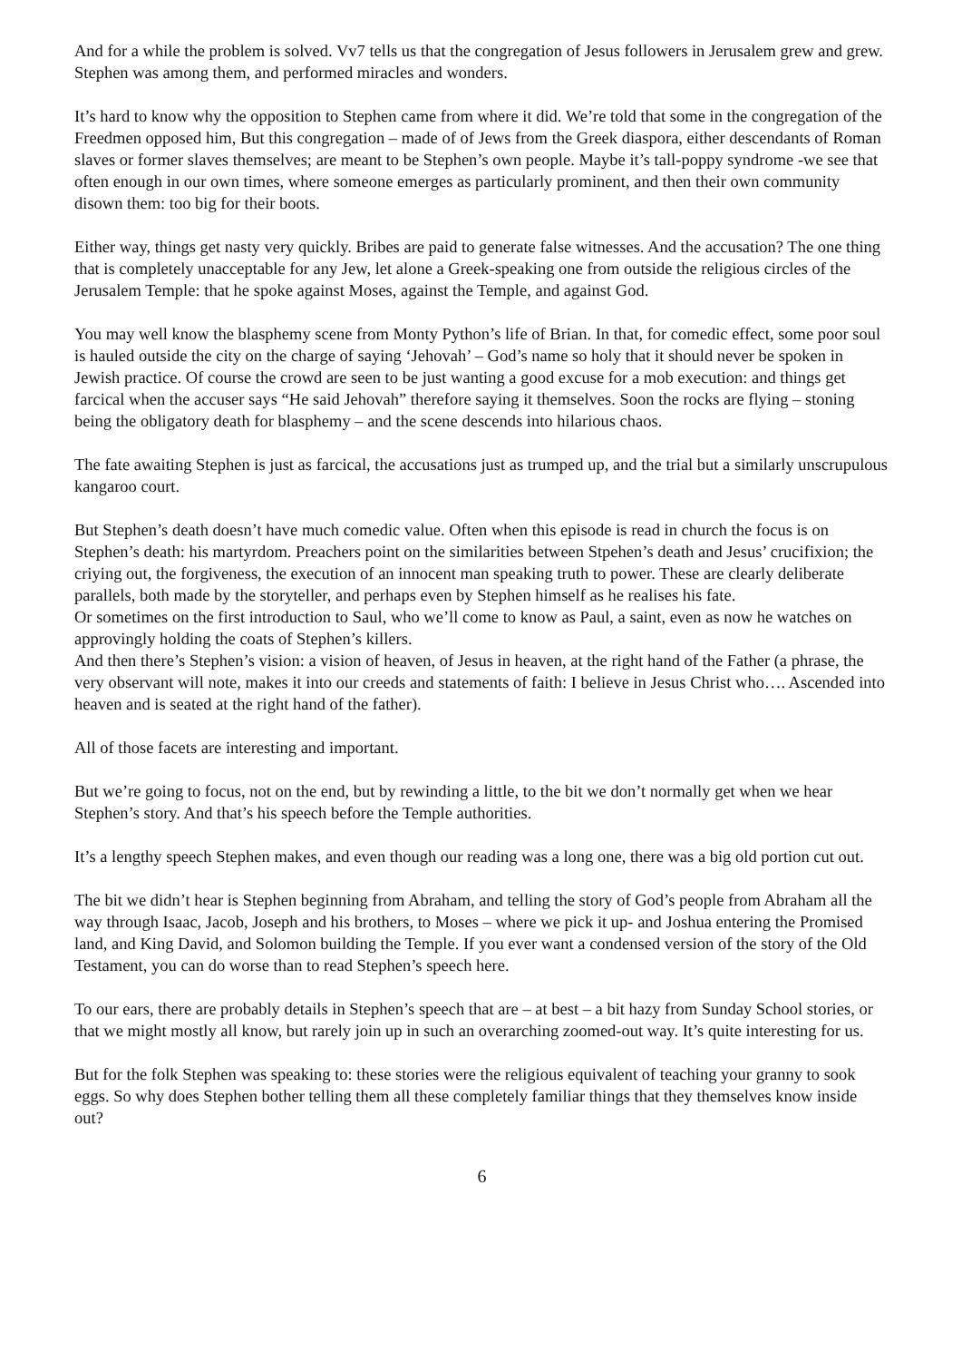And for a while the problem is solved. Vv7 tells us that the congregation of Jesus followers in Jerusalem grew and grew. Stephen was among them, and performed miracles and wonders.
It’s hard to know why the opposition to Stephen came from where it did. We’re told that some in the congregation of the Freedmen opposed him, But this congregation – made of of Jews from the Greek diaspora, either descendants of Roman slaves or former slaves themselves; are meant to be Stephen’s own people. Maybe it’s tall-poppy syndrome -we see that often enough in our own times, where someone emerges as particularly prominent, and then their own community disown them: too big for their boots.
Either way, things get nasty very quickly. Bribes are paid to generate false witnesses. And the accusation? The one thing that is completely unacceptable for any Jew, let alone a Greek-speaking one from outside the religious circles of the Jerusalem Temple: that he spoke against Moses, against the Temple, and against God.
You may well know the blasphemy scene from Monty Python’s life of Brian. In that, for comedic effect, some poor soul is hauled outside the city on the charge of saying ‘Jehovah’ – God’s name so holy that it should never be spoken in Jewish practice. Of course the crowd are seen to be just wanting a good excuse for a mob execution: and things get farcical when the accuser says “He said Jehovah” therefore saying it themselves. Soon the rocks are flying – stoning being the obligatory death for blasphemy – and the scene descends into hilarious chaos.
The fate awaiting Stephen is just as farcical, the accusations just as trumped up, and the trial but a similarly unscrupulous kangaroo court.
But Stephen’s death doesn’t have much comedic value. Often when this episode is read in church the focus is on Stephen’s death: his martyrdom. Preachers point on the similarities between Stpehen’s death and Jesus’ crucifixion; the criying out, the forgiveness, the execution of an innocent man speaking truth to power. These are clearly deliberate parallels, both made by the storyteller, and perhaps even by Stephen himself as he realises his fate.
Or sometimes on the first introduction to Saul, who we’ll come to know as Paul, a saint, even as now he watches on approvingly holding the coats of Stephen’s killers.
And then there’s Stephen’s vision: a vision of heaven, of Jesus in heaven, at the right hand of the Father (a phrase, the very observant will note, makes it into our creeds and statements of faith: I believe in Jesus Christ who…. Ascended into heaven and is seated at the right hand of the father).
All of those facets are interesting and important.
But we’re going to focus, not on the end, but by rewinding a little, to the bit we don’t normally get when we hear Stephen’s story. And that’s his speech before the Temple authorities.
It’s a lengthy speech Stephen makes, and even though our reading was a long one, there was a big old portion cut out.
The bit we didn’t hear is Stephen beginning from Abraham, and telling the story of God’s people from Abraham all the way through Isaac, Jacob, Joseph and his brothers, to Moses – where we pick it up- and Joshua entering the Promised land, and King David, and Solomon building the Temple. If you ever want a condensed version of the story of the Old Testament, you can do worse than to read Stephen’s speech here.
To our ears, there are probably details in Stephen’s speech that are – at best – a bit hazy from Sunday School stories, or that we might mostly all know, but rarely join up in such an overarching zoomed-out way. It’s quite interesting for us.
But for the folk Stephen was speaking to: these stories were the religious equivalent of teaching your granny to sook eggs. So why does Stephen bother telling them all these completely familiar things that they themselves know inside out?
6